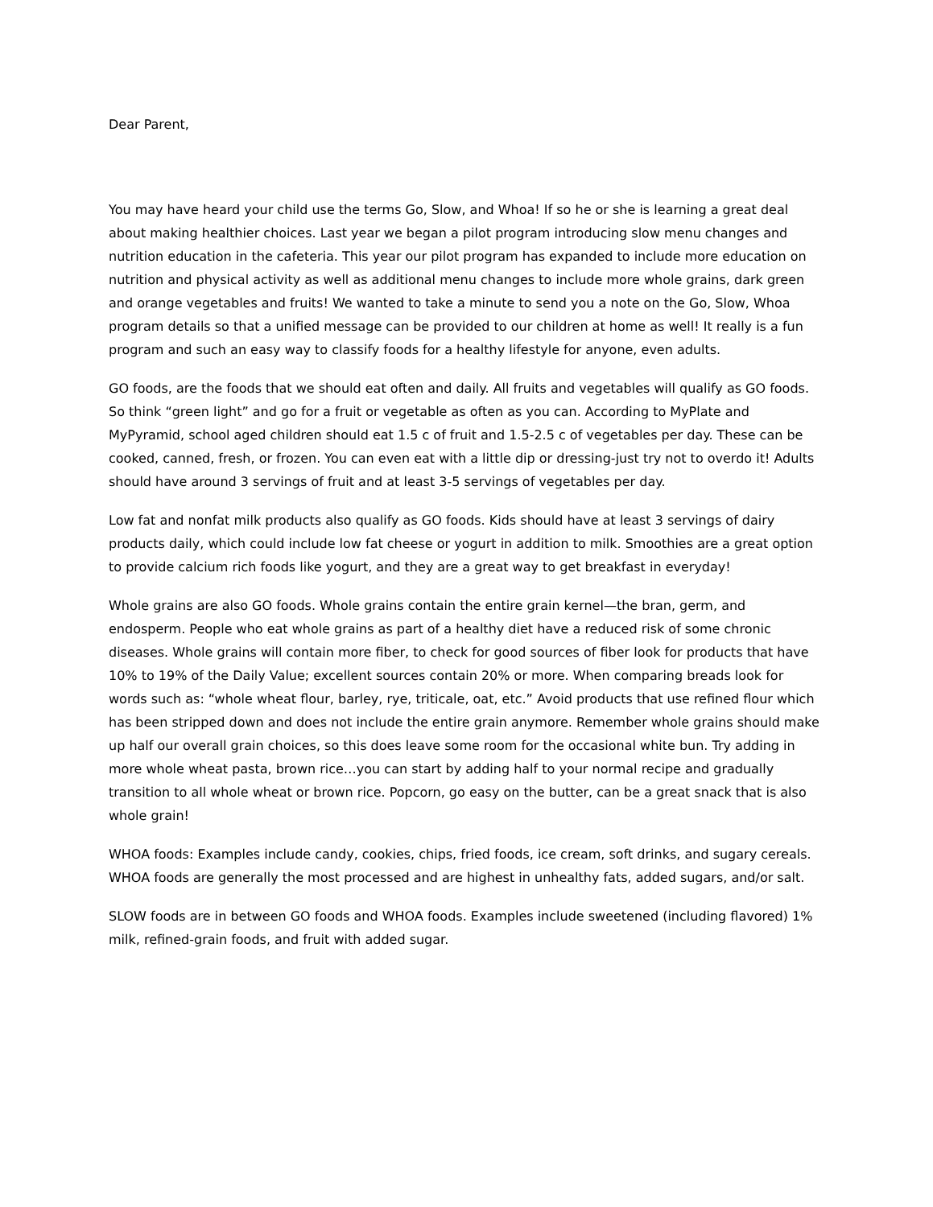Dear Parent,
You may have heard your child use the terms Go, Slow, and Whoa! If so he or she is learning a great deal about making healthier choices. Last year we began a pilot program introducing slow menu changes and nutrition education in the cafeteria. This year our pilot program has expanded to include more education on nutrition and physical activity as well as additional menu changes to include more whole grains, dark green and orange vegetables and fruits! We wanted to take a minute to send you a note on the Go, Slow, Whoa program details so that a unified message can be provided to our children at home as well! It really is a fun program and such an easy way to classify foods for a healthy lifestyle for anyone, even adults.
GO foods, are the foods that we should eat often and daily. All fruits and vegetables will qualify as GO foods. So think “green light” and go for a fruit or vegetable as often as you can. According to MyPlate and MyPyramid, school aged children should eat 1.5 c of fruit and 1.5-2.5 c of vegetables per day. These can be cooked, canned, fresh, or frozen. You can even eat with a little dip or dressing-just try not to overdo it! Adults should have around 3 servings of fruit and at least 3-5 servings of vegetables per day.
Low fat and nonfat milk products also qualify as GO foods. Kids should have at least 3 servings of dairy products daily, which could include low fat cheese or yogurt in addition to milk. Smoothies are a great option to provide calcium rich foods like yogurt, and they are a great way to get breakfast in everyday!
Whole grains are also GO foods. Whole grains contain the entire grain kernel—the bran, germ, and endosperm. People who eat whole grains as part of a healthy diet have a reduced risk of some chronic diseases. Whole grains will contain more fiber, to check for good sources of fiber look for products that have 10% to 19% of the Daily Value; excellent sources contain 20% or more. When comparing breads look for words such as: “whole wheat flour, barley, rye, triticale, oat, etc.” Avoid products that use refined flour which has been stripped down and does not include the entire grain anymore. Remember whole grains should make up half our overall grain choices, so this does leave some room for the occasional white bun. Try adding in more whole wheat pasta, brown rice…you can start by adding half to your normal recipe and gradually transition to all whole wheat or brown rice. Popcorn, go easy on the butter, can be a great snack that is also whole grain!
WHOA foods: Examples include candy, cookies, chips, fried foods, ice cream, soft drinks, and sugary cereals. WHOA foods are generally the most processed and are highest in unhealthy fats, added sugars, and/or salt.
SLOW foods are in between GO foods and WHOA foods. Examples include sweetened (including flavored) 1% milk, refined-grain foods, and fruit with added sugar.